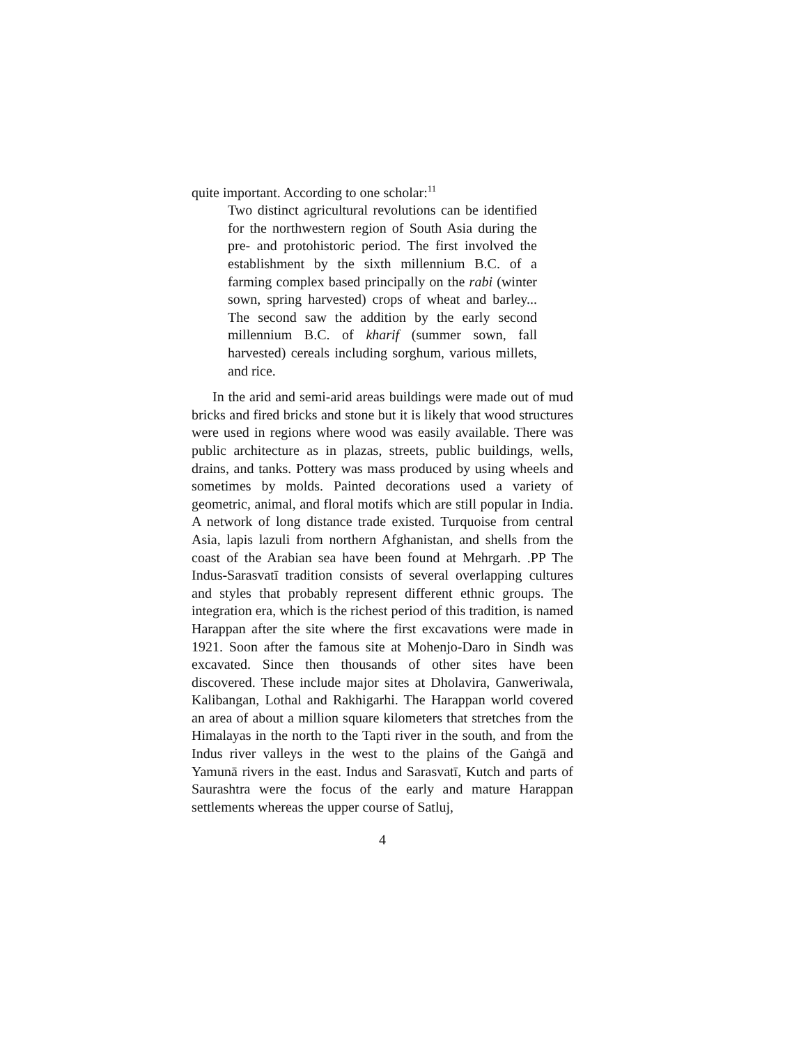quite important. According to one scholar:<sup>11</sup>
Two distinct agricultural revolutions can be identified for the northwestern region of South Asia during the pre- and protohistoric period. The first involved the establishment by the sixth millennium B.C. of a farming complex based principally on the rabi (winter sown, spring harvested) crops of wheat and barley... The second saw the addition by the early second millennium B.C. of kharif (summer sown, fall harvested) cereals including sorghum, various millets, and rice.
In the arid and semi-arid areas buildings were made out of mud bricks and fired bricks and stone but it is likely that wood structures were used in regions where wood was easily available. There was public architecture as in plazas, streets, public buildings, wells, drains, and tanks. Pottery was mass produced by using wheels and sometimes by molds. Painted decorations used a variety of geometric, animal, and floral motifs which are still popular in India. A network of long distance trade existed. Turquoise from central Asia, lapis lazuli from northern Afghanistan, and shells from the coast of the Arabian sea have been found at Mehrgarh. .PP The Indus-Sarasvatī tradition consists of several overlapping cultures and styles that probably represent different ethnic groups. The integration era, which is the richest period of this tradition, is named Harappan after the site where the first excavations were made in 1921. Soon after the famous site at Mohenjo-Daro in Sindh was excavated. Since then thousands of other sites have been discovered. These include major sites at Dholavira, Ganweriwala, Kalibangan, Lothal and Rakhigarhi. The Harappan world covered an area of about a million square kilometers that stretches from the Himalayas in the north to the Tapti river in the south, and from the Indus river valleys in the west to the plains of the Gaṅgā and Yamunā rivers in the east. Indus and Sarasvatī, Kutch and parts of Saurashtra were the focus of the early and mature Harappan settlements whereas the upper course of Satluj,
4